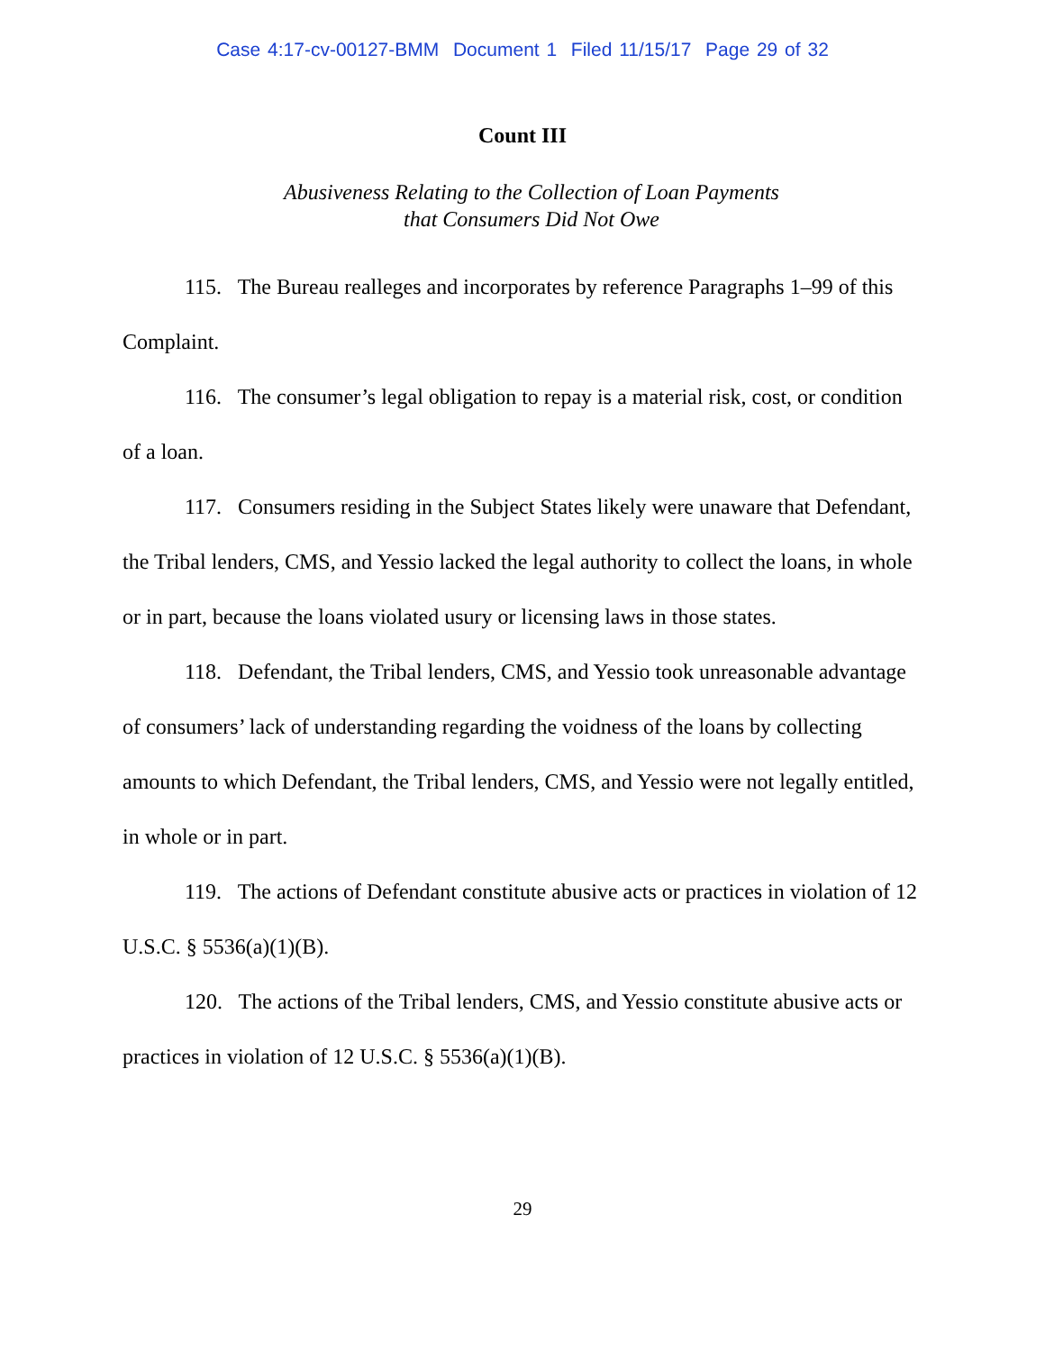Case 4:17-cv-00127-BMM Document 1 Filed 11/15/17 Page 29 of 32
Count III
Abusiveness Relating to the Collection of Loan Payments
that Consumers Did Not Owe
115. The Bureau realleges and incorporates by reference Paragraphs 1–99 of this Complaint.
116. The consumer’s legal obligation to repay is a material risk, cost, or condition of a loan.
117. Consumers residing in the Subject States likely were unaware that Defendant, the Tribal lenders, CMS, and Yessio lacked the legal authority to collect the loans, in whole or in part, because the loans violated usury or licensing laws in those states.
118. Defendant, the Tribal lenders, CMS, and Yessio took unreasonable advantage of consumers’ lack of understanding regarding the voidness of the loans by collecting amounts to which Defendant, the Tribal lenders, CMS, and Yessio were not legally entitled, in whole or in part.
119. The actions of Defendant constitute abusive acts or practices in violation of 12 U.S.C. § 5536(a)(1)(B).
120. The actions of the Tribal lenders, CMS, and Yessio constitute abusive acts or practices in violation of 12 U.S.C. § 5536(a)(1)(B).
29